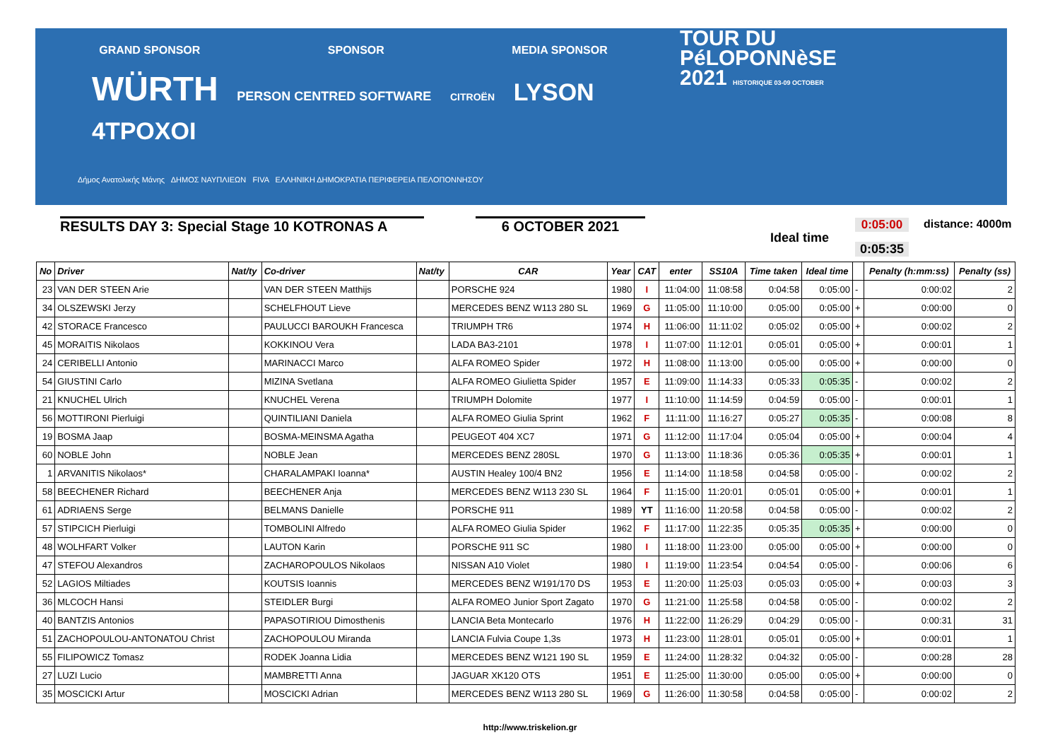GRAND SPONSOR SPONSOR MEDIA SPONSOR
WÜRTH PERSON CENTRED SOFTWARE CITROËN LYSON 4TPOXOI
Δήμος Ανατολικής Μάνης ΔΗΜΟΣ ΝΑΥΠΛΙΕΩΝ FIVA ΕΛΛΗΝΙΚΗ ΔΗΜΟΚΡΑΤΙΑ ΠΕΡΙΦΕΡΕΙΑ ΠΕΛΟΠΟΝΝΗΣΟΥ
TOUR DU
PéLOPONNèSE
2021 HISTORIQUE 03-09 OCTOBER
RESULTS DAY 3: Special Stage 10 KOTRONAS A 6 OCTOBER 2021
Ideal time
0:05:00
0:05:35
distance: 4000m
| No | Driver | Nat/ty | Co-driver | Nat/ty | CAR | Year | CAT | enter | SS10A | Time taken | Ideal time | | Penalty (h:mm:ss) | Penalty (ss) |
| --- | --- | --- | --- | --- | --- | --- | --- | --- | --- | --- | --- | --- | --- | --- |
| 23 | VAN DER STEEN Arie | | VAN DER STEEN Matthijs | | PORSCHE 924 | 1980 | I | 11:04:00 | 11:08:58 | 0:04:58 | 0:05:00 | - | 0:00:02 | 2 |
| 34 | OLSZEWSKI Jerzy | | SCHELFHOUT Lieve | | MERCEDES BENZ W113 280 SL | 1969 | G | 11:05:00 | 11:10:00 | 0:05:00 | 0:05:00 | + | 0:00:00 | 0 |
| 42 | STORACE Francesco | | PAULUCCI BAROUKH Francesca | | TRIUMPH TR6 | 1974 | H | 11:06:00 | 11:11:02 | 0:05:02 | 0:05:00 | + | 0:00:02 | 2 |
| 45 | MORAITIS Nikolaos | | KOKKINOU Vera | | LADA BA3-2101 | 1978 | I | 11:07:00 | 11:12:01 | 0:05:01 | 0:05:00 | + | 0:00:01 | 1 |
| 24 | CERIBELLI Antonio | | MARINACCI Marco | | ALFA ROMEO Spider | 1972 | H | 11:08:00 | 11:13:00 | 0:05:00 | 0:05:00 | + | 0:00:00 | 0 |
| 54 | GIUSTINI Carlo | | MIZINA Svetlana | | ALFA ROMEO Giulietta Spider | 1957 | E | 11:09:00 | 11:14:33 | 0:05:33 | 0:05:35 | - | 0:00:02 | 2 |
| 21 | KNUCHEL Ulrich | | KNUCHEL Verena | | TRIUMPH Dolomite | 1977 | I | 11:10:00 | 11:14:59 | 0:04:59 | 0:05:00 | - | 0:00:01 | 1 |
| 56 | MOTTIRONI Pierluigi | | QUINTILIANI Daniela | | ALFA ROMEO Giulia Sprint | 1962 | F | 11:11:00 | 11:16:27 | 0:05:27 | 0:05:35 | - | 0:00:08 | 8 |
| 19 | BOSMA Jaap | | BOSMA-MEINSMA Agatha | | PEUGEOT 404 XC7 | 1971 | G | 11:12:00 | 11:17:04 | 0:05:04 | 0:05:00 | + | 0:00:04 | 4 |
| 60 | NOBLE John | | NOBLE Jean | | MERCEDES BENZ 280SL | 1970 | G | 11:13:00 | 11:18:36 | 0:05:36 | 0:05:35 | + | 0:00:01 | 1 |
| 1 | ARVANITIS Nikolaos* | | CHARALAMPAKI Ioanna* | | AUSTIN Healey 100/4 BN2 | 1956 | E | 11:14:00 | 11:18:58 | 0:04:58 | 0:05:00 | - | 0:00:02 | 2 |
| 58 | BEECHENER Richard | | BEECHENER Anja | | MERCEDES BENZ W113 230 SL | 1964 | F | 11:15:00 | 11:20:01 | 0:05:01 | 0:05:00 | + | 0:00:01 | 1 |
| 61 | ADRIAENS Serge | | BELMANS Danielle | | PORSCHE 911 | 1989 | YT | 11:16:00 | 11:20:58 | 0:04:58 | 0:05:00 | - | 0:00:02 | 2 |
| 57 | STIPCICH Pierluigi | | TOMBOLINI Alfredo | | ALFA ROMEO Giulia Spider | 1962 | F | 11:17:00 | 11:22:35 | 0:05:35 | 0:05:35 | + | 0:00:00 | 0 |
| 48 | WOLHFART Volker | | LAUTON Karin | | PORSCHE 911 SC | 1980 | I | 11:18:00 | 11:23:00 | 0:05:00 | 0:05:00 | + | 0:00:00 | 0 |
| 47 | STEFOU Alexandros | | ZACHAROPOULOS Nikolaos | | NISSAN A10 Violet | 1980 | I | 11:19:00 | 11:23:54 | 0:04:54 | 0:05:00 | - | 0:00:06 | 6 |
| 52 | LAGIOS Miltiades | | KOUTSIS Ioannis | | MERCEDES BENZ W191/170 DS | 1953 | E | 11:20:00 | 11:25:03 | 0:05:03 | 0:05:00 | + | 0:00:03 | 3 |
| 36 | MLCOCH Hansi | | STEIDLER Burgi | | ALFA ROMEO Junior Sport Zagato | 1970 | G | 11:21:00 | 11:25:58 | 0:04:58 | 0:05:00 | - | 0:00:02 | 2 |
| 40 | BANTZIS Antonios | | PAPASOTIRIOU Dimosthenis | | LANCIA Beta Montecarlo | 1976 | H | 11:22:00 | 11:26:29 | 0:04:29 | 0:05:00 | - | 0:00:31 | 31 |
| 51 | ZACHOPOULOU-ANTONATOU Christ | | ZACHOPOULOU Miranda | | LANCIA Fulvia Coupe 1,3s | 1973 | H | 11:23:00 | 11:28:01 | 0:05:01 | 0:05:00 | + | 0:00:01 | 1 |
| 55 | FILIPOWICZ Tomasz | | RODEK Joanna Lidia | | MERCEDES BENZ W121 190 SL | 1959 | E | 11:24:00 | 11:28:32 | 0:04:32 | 0:05:00 | - | 0:00:28 | 28 |
| 27 | LUZI Lucio | | MAMBRETTI Anna | | JAGUAR XK120 OTS | 1951 | E | 11:25:00 | 11:30:00 | 0:05:00 | 0:05:00 | + | 0:00:00 | 0 |
| 35 | MOSCICKI Artur | | MOSCICKI Adrian | | MERCEDES BENZ W113 280 SL | 1969 | G | 11:26:00 | 11:30:58 | 0:04:58 | 0:05:00 | - | 0:00:02 | 2 |
http://www.triskelion.gr